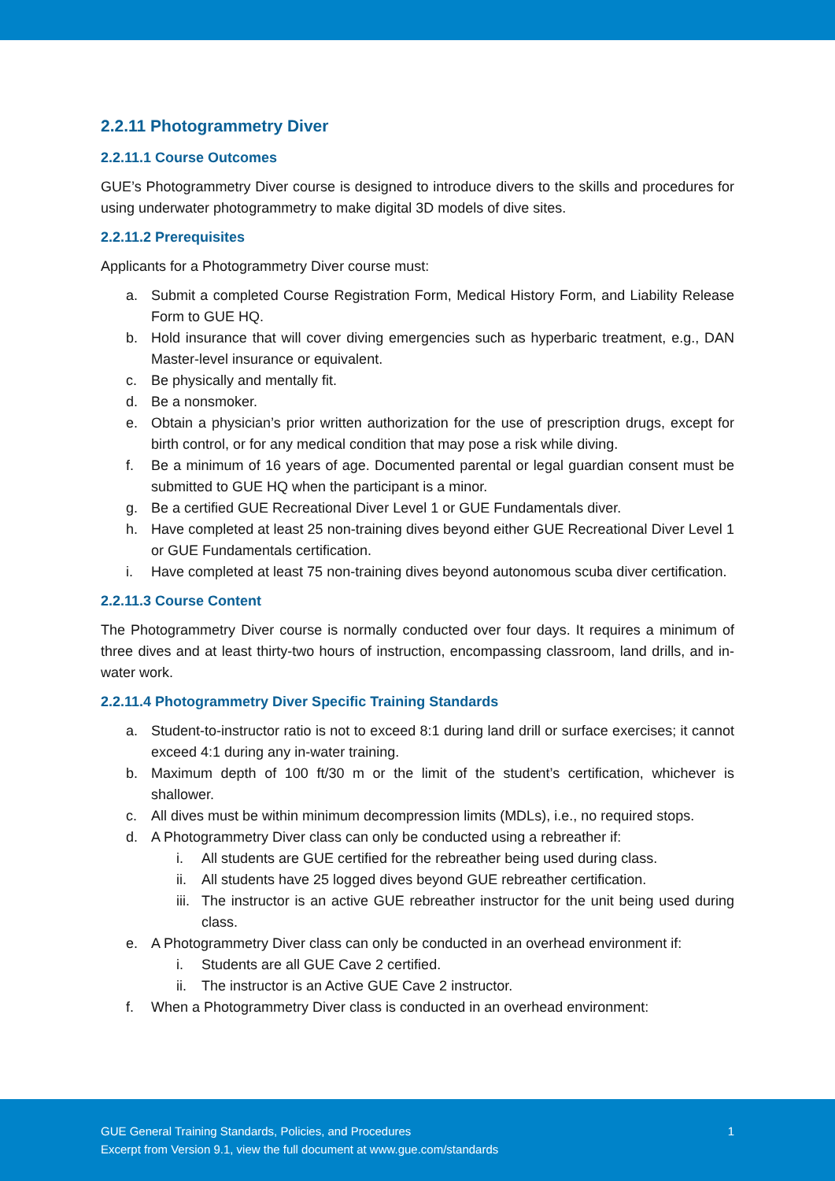2.2.11 Photogrammetry Diver
2.2.11.1 Course Outcomes
GUE’s Photogrammetry Diver course is designed to introduce divers to the skills and procedures for using underwater photogrammetry to make digital 3D models of dive sites.
2.2.11.2 Prerequisites
Applicants for a Photogrammetry Diver course must:
a. Submit a completed Course Registration Form, Medical History Form, and Liability Release Form to GUE HQ.
b. Hold insurance that will cover diving emergencies such as hyperbaric treatment, e.g., DAN Master-level insurance or equivalent.
c. Be physically and mentally fit.
d. Be a nonsmoker.
e. Obtain a physician’s prior written authorization for the use of prescription drugs, except for birth control, or for any medical condition that may pose a risk while diving.
f. Be a minimum of 16 years of age. Documented parental or legal guardian consent must be submitted to GUE HQ when the participant is a minor.
g. Be a certified GUE Recreational Diver Level 1 or GUE Fundamentals diver.
h. Have completed at least 25 non-training dives beyond either GUE Recreational Diver Level 1 or GUE Fundamentals certification.
i. Have completed at least 75 non-training dives beyond autonomous scuba diver certification.
2.2.11.3 Course Content
The Photogrammetry Diver course is normally conducted over four days. It requires a minimum of three dives and at least thirty-two hours of instruction, encompassing classroom, land drills, and in-water work.
2.2.11.4 Photogrammetry Diver Specific Training Standards
a. Student-to-instructor ratio is not to exceed 8:1 during land drill or surface exercises; it cannot exceed 4:1 during any in-water training.
b. Maximum depth of 100 ft/30 m or the limit of the student’s certification, whichever is shallower.
c. All dives must be within minimum decompression limits (MDLs), i.e., no required stops.
d. A Photogrammetry Diver class can only be conducted using a rebreather if:
i. All students are GUE certified for the rebreather being used during class.
ii. All students have 25 logged dives beyond GUE rebreather certification.
iii. The instructor is an active GUE rebreather instructor for the unit being used during class.
e. A Photogrammetry Diver class can only be conducted in an overhead environment if:
i. Students are all GUE Cave 2 certified.
ii. The instructor is an Active GUE Cave 2 instructor.
f. When a Photogrammetry Diver class is conducted in an overhead environment:
GUE General Training Standards, Policies, and Procedures
Excerpt from Version 9.1, view the full document at www.gue.com/standards
1